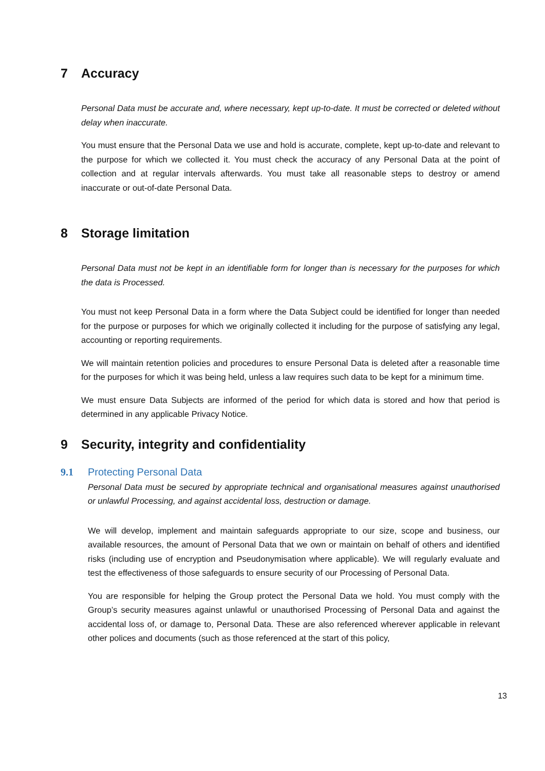7 Accuracy
Personal Data must be accurate and, where necessary, kept up-to-date. It must be corrected or deleted without delay when inaccurate.
You must ensure that the Personal Data we use and hold is accurate, complete, kept up-to-date and relevant to the purpose for which we collected it. You must check the accuracy of any Personal Data at the point of collection and at regular intervals afterwards. You must take all reasonable steps to destroy or amend inaccurate or out-of-date Personal Data.
8 Storage limitation
Personal Data must not be kept in an identifiable form for longer than is necessary for the purposes for which the data is Processed.
You must not keep Personal Data in a form where the Data Subject could be identified for longer than needed for the purpose or purposes for which we originally collected it including for the purpose of satisfying any legal, accounting or reporting requirements.
We will maintain retention policies and procedures to ensure Personal Data is deleted after a reasonable time for the purposes for which it was being held, unless a law requires such data to be kept for a minimum time.
We must ensure Data Subjects are informed of the period for which data is stored and how that period is determined in any applicable Privacy Notice.
9 Security, integrity and confidentiality
9.1 Protecting Personal Data
Personal Data must be secured by appropriate technical and organisational measures against unauthorised or unlawful Processing, and against accidental loss, destruction or damage.
We will develop, implement and maintain safeguards appropriate to our size, scope and business, our available resources, the amount of Personal Data that we own or maintain on behalf of others and identified risks (including use of encryption and Pseudonymisation where applicable). We will regularly evaluate and test the effectiveness of those safeguards to ensure security of our Processing of Personal Data.
You are responsible for helping the Group protect the Personal Data we hold. You must comply with the Group’s security measures against unlawful or unauthorised Processing of Personal Data and against the accidental loss of, or damage to, Personal Data. These are also referenced wherever applicable in relevant other polices and documents (such as those referenced at the start of this policy,
13